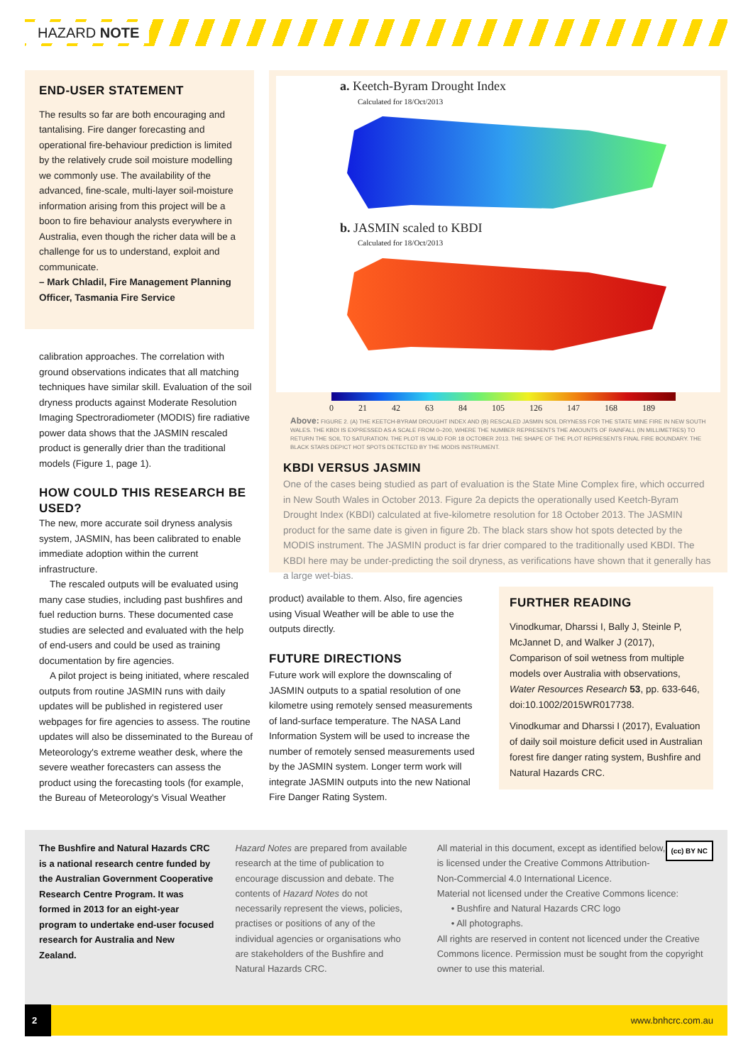HAZARD NOTE
END-USER STATEMENT
The results so far are both encouraging and tantalising. Fire danger forecasting and operational fire-behaviour prediction is limited by the relatively crude soil moisture modelling we commonly use. The availability of the advanced, fine-scale, multi-layer soil-moisture information arising from this project will be a boon to fire behaviour analysts everywhere in Australia, even though the richer data will be a challenge for us to understand, exploit and communicate.
– Mark Chladil, Fire Management Planning Officer, Tasmania Fire Service
calibration approaches. The correlation with ground observations indicates that all matching techniques have similar skill. Evaluation of the soil dryness products against Moderate Resolution Imaging Spectroradiometer (MODIS) fire radiative power data shows that the JASMIN rescaled product is generally drier than the traditional models (Figure 1, page 1).
HOW COULD THIS RESEARCH BE USED?
The new, more accurate soil dryness analysis system, JASMIN, has been calibrated to enable immediate adoption within the current infrastructure.
The rescaled outputs will be evaluated using many case studies, including past bushfires and fuel reduction burns. These documented case studies are selected and evaluated with the help of end-users and could be used as training documentation by fire agencies.
A pilot project is being initiated, where rescaled outputs from routine JASMIN runs with daily updates will be published in registered user webpages for fire agencies to assess. The routine updates will also be disseminated to the Bureau of Meteorology's extreme weather desk, where the severe weather forecasters can assess the product using the forecasting tools (for example, the Bureau of Meteorology's Visual Weather
a. Keetch-Byram Drought Index
Calculated for 18/Oct/2013
b. JASMIN scaled to KBDI
Calculated for 18/Oct/2013
0 21 42 63 84 105 126 147 168 189
Above: FIGURE 2. (A) THE KEETCH-BYRAM DROUGHT INDEX AND (B) RESCALED JASMIN SOIL DRYNESS FOR THE STATE MINE FIRE IN NEW SOUTH WALES. THE KBDI IS EXPRESSED AS A SCALE FROM 0–200, WHERE THE NUMBER REPRESENTS THE AMOUNTS OF RAINFALL (IN MILLIMETRES) TO RETURN THE SOIL TO SATURATION. THE PLOT IS VALID FOR 18 OCTOBER 2013. THE SHAPE OF THE PLOT REPRESENTS FINAL FIRE BOUNDARY. THE BLACK STARS DEPICT HOT SPOTS DETECTED BY THE MODIS INSTRUMENT.
KBDI VERSUS JASMIN
One of the cases being studied as part of evaluation is the State Mine Complex fire, which occurred in New South Wales in October 2013. Figure 2a depicts the operationally used Keetch-Byram Drought Index (KBDI) calculated at five-kilometre resolution for 18 October 2013. The JASMIN product for the same date is given in figure 2b. The black stars show hot spots detected by the MODIS instrument. The JASMIN product is far drier compared to the traditionally used KBDI. The KBDI here may be under-predicting the soil dryness, as verifications have shown that it generally has a large wet-bias.
product) available to them. Also, fire agencies using Visual Weather will be able to use the outputs directly.
FUTURE DIRECTIONS
Future work will explore the downscaling of JASMIN outputs to a spatial resolution of one kilometre using remotely sensed measurements of land-surface temperature. The NASA Land Information System will be used to increase the number of remotely sensed measurements used by the JASMIN system. Longer term work will integrate JASMIN outputs into the new National Fire Danger Rating System.
FURTHER READING
Vinodkumar, Dharssi I, Bally J, Steinle P, McJannet D, and Walker J (2017), Comparison of soil wetness from multiple models over Australia with observations, Water Resources Research 53, pp. 633-646, doi:10.1002/2015WR017738.
Vinodkumar and Dharssi I (2017), Evaluation of daily soil moisture deficit used in Australian forest fire danger rating system, Bushfire and Natural Hazards CRC.
The Bushfire and Natural Hazards CRC is a national research centre funded by the Australian Government Cooperative Research Centre Program. It was formed in 2013 for an eight-year program to undertake end-user focused research for Australia and New Zealand.
Hazard Notes are prepared from available research at the time of publication to encourage discussion and debate. The contents of Hazard Notes do not necessarily represent the views, policies, practises or positions of any of the individual agencies or organisations who are stakeholders of the Bushfire and Natural Hazards CRC.
(cc) BY NC
All material in this document, except as identified below, is licensed under the Creative Commons Attribution-Non-Commercial 4.0 International Licence.
Material not licensed under the Creative Commons licence:
• Bushfire and Natural Hazards CRC logo
• All photographs.
All rights are reserved in content not licenced under the Creative Commons licence. Permission must be sought from the copyright owner to use this material.
2 www.bnhcrc.com.au